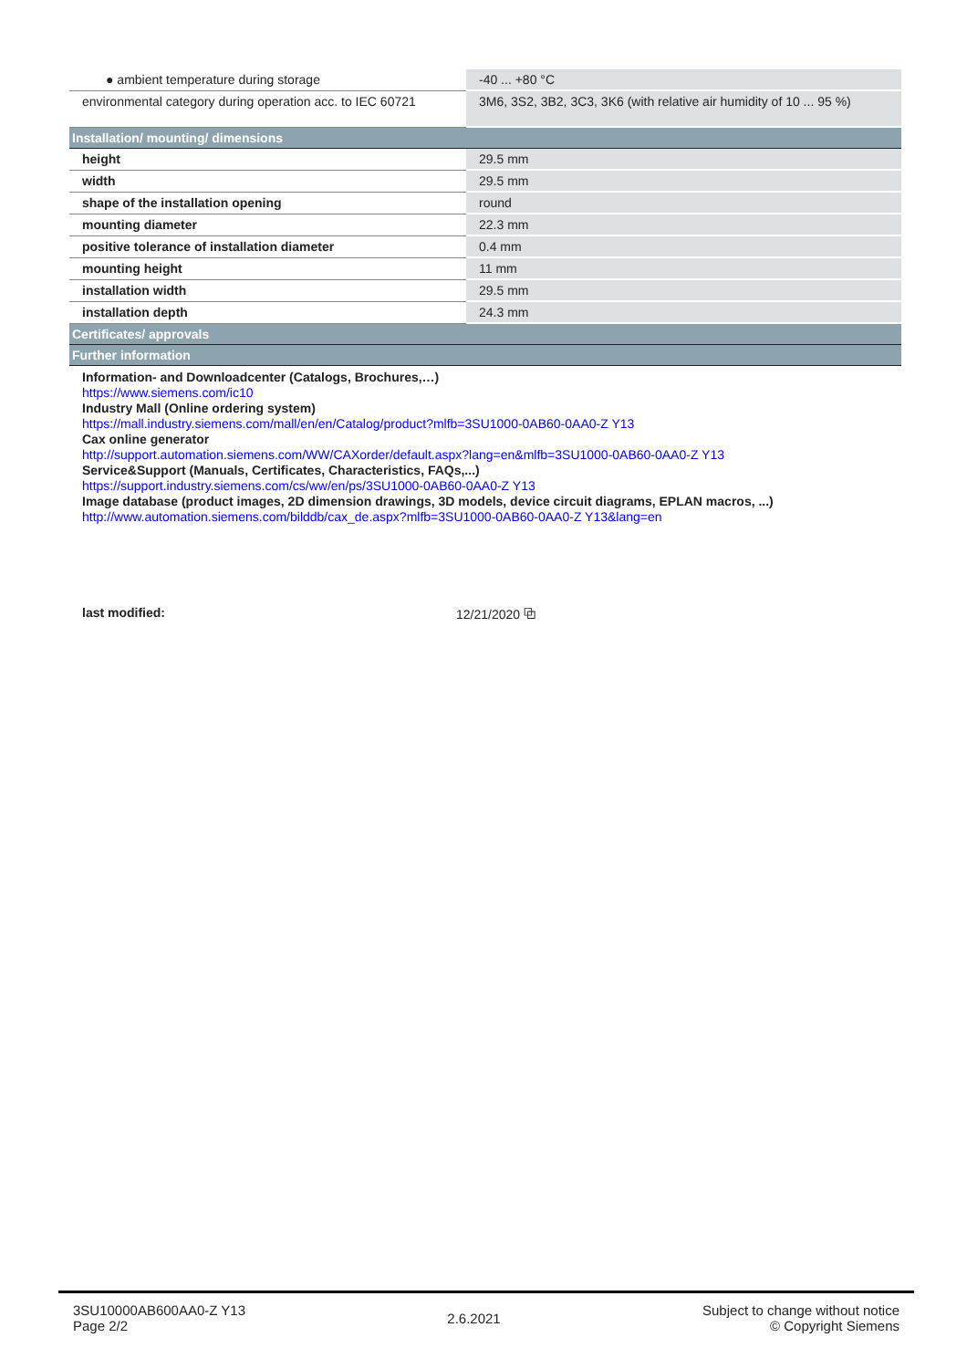| ● ambient temperature during storage | -40 ... +80 °C |
| environmental category during operation acc. to IEC 60721 | 3M6, 3S2, 3B2, 3C3, 3K6 (with relative air humidity of 10 ... 95 %) |
| Installation/ mounting/ dimensions | |
| height | 29.5 mm |
| width | 29.5 mm |
| shape of the installation opening | round |
| mounting diameter | 22.3 mm |
| positive tolerance of installation diameter | 0.4 mm |
| mounting height | 11 mm |
| installation width | 29.5 mm |
| installation depth | 24.3 mm |
| Certificates/ approvals | |
| Further information | |
| Information- and Downloadcenter (Catalogs, Brochures,…) https://www.siemens.com/ic10 Industry Mall (Online ordering system) https://mall.industry.siemens.com/mall/en/en/Catalog/product?mlfb=3SU1000-0AB60-0AA0-Z Y13 Cax online generator http://support.automation.siemens.com/WW/CAXorder/default.aspx?lang=en&mlfb=3SU1000-0AB60-0AA0-Z Y13 Service&Support (Manuals, Certificates, Characteristics, FAQs,...) https://support.industry.siemens.com/cs/ww/en/ps/3SU1000-0AB60-0AA0-Z Y13 Image database (product images, 2D dimension drawings, 3D models, device circuit diagrams, EPLAN macros, ...) http://www.automation.siemens.com/bilddb/cax_de.aspx?mlfb=3SU1000-0AB60-0AA0-Z Y13&lang=en | |
last modified: 12/21/2020 ⧉
3SU10000AB600AA0-Z Y13
Page 2/2
2.6.2021
Subject to change without notice
© Copyright Siemens